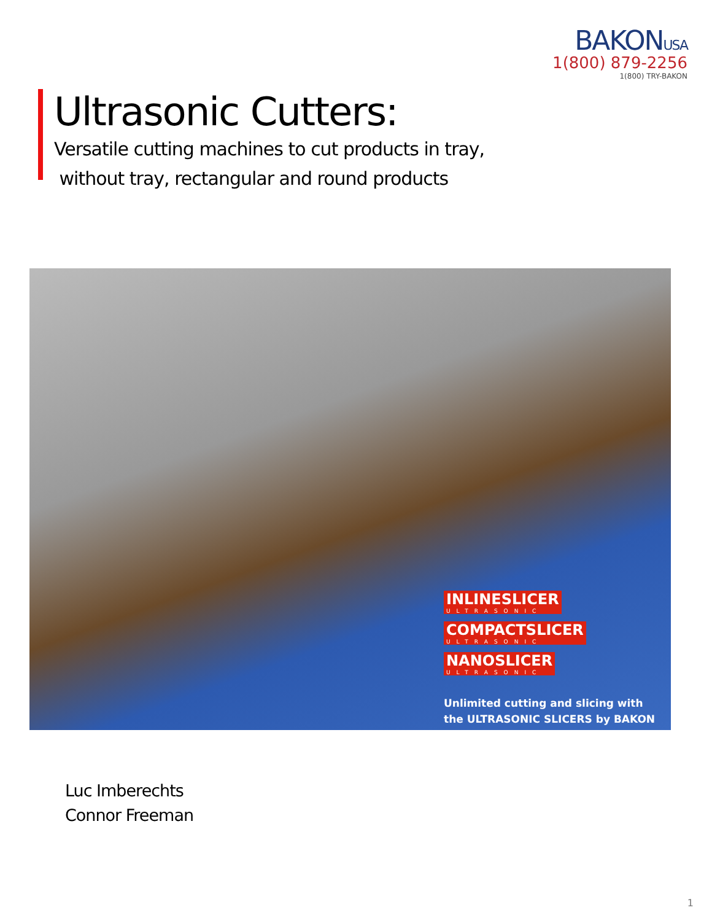BAKONUSA
1(800) 879-2256
1(800) TRY-BAKON
Ultrasonic Cutters:
Versatile cutting machines to cut products in tray,
without tray, rectangular and round products
INLINESLICER ULTRASONIC
COMPACTSLICER ULTRASONIC
NANOSLICER ULTRASONIC
Unlimited cutting and slicing with
the ULTRASONIC SLICERS by BAKON
Luc Imberechts
Connor Freeman
1